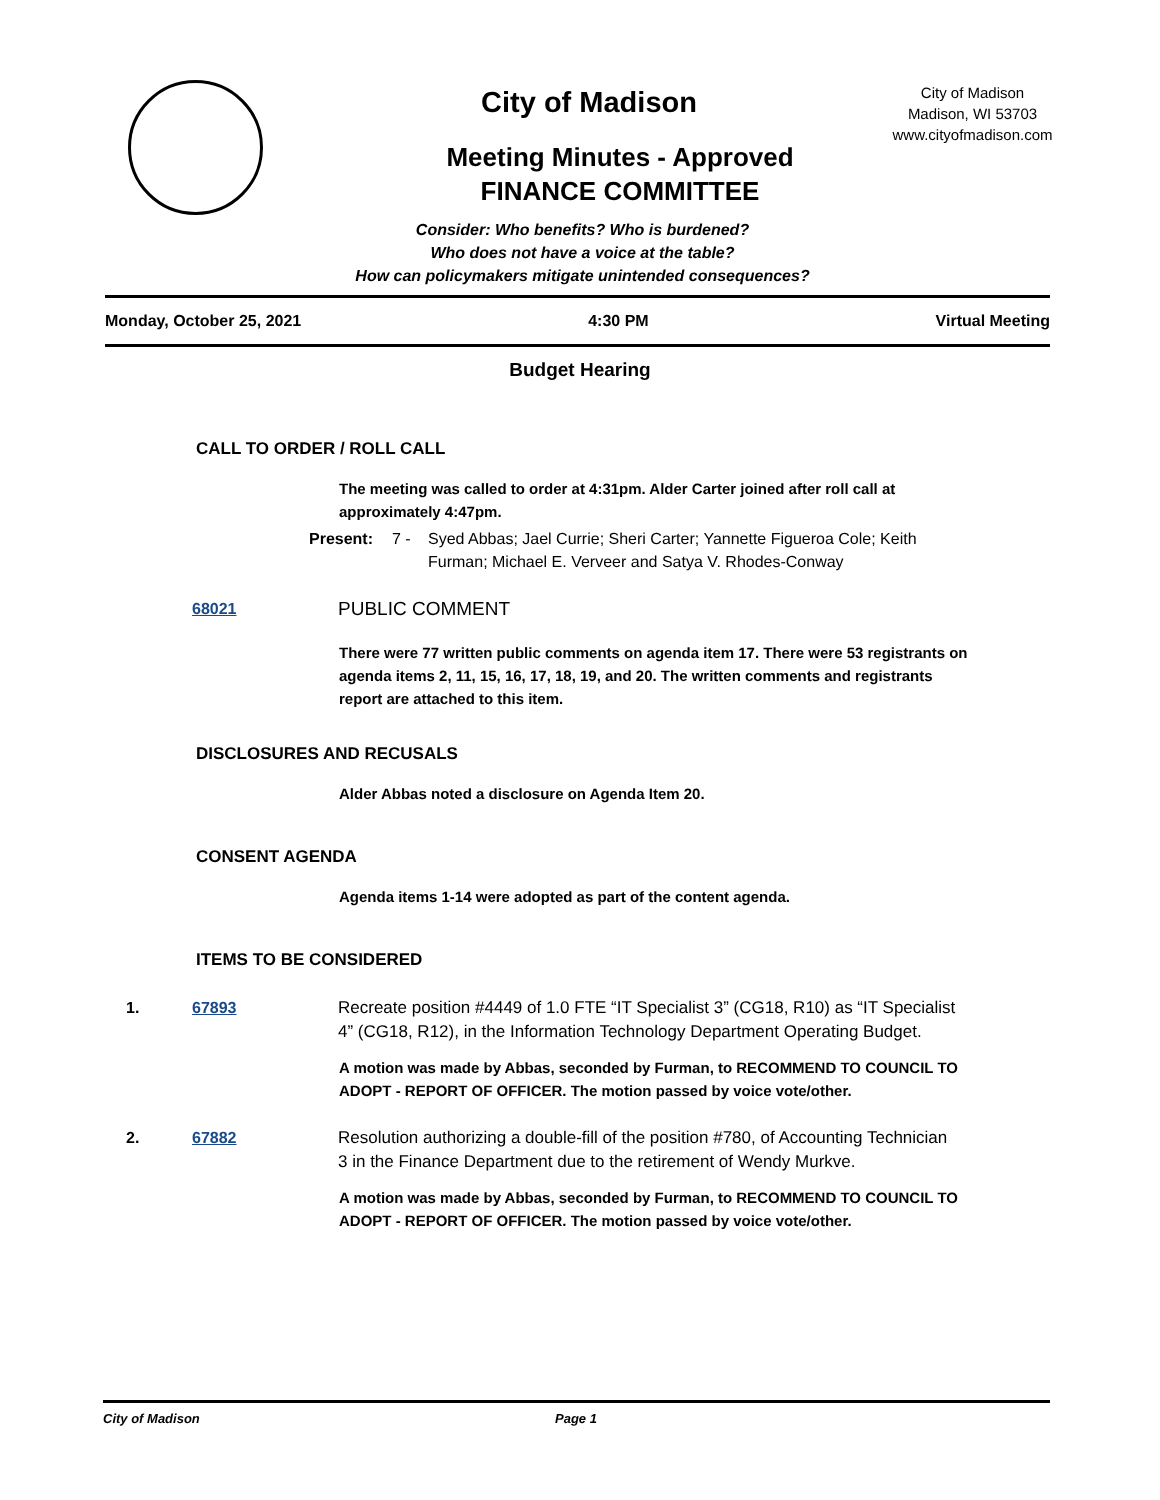City of Madison
City of Madison
Madison, WI 53703
www.cityofmadison.com
Meeting Minutes - Approved
FINANCE COMMITTEE
Consider: Who benefits? Who is burdened?
Who does not have a voice at the table?
How can policymakers mitigate unintended consequences?
Monday, October 25, 2021 4:30 PM Virtual Meeting
Budget Hearing
CALL TO ORDER / ROLL CALL
The meeting was called to order at 4:31pm. Alder Carter joined after roll call at approximately 4:47pm.
Present: 7 - Syed Abbas; Jael Currie; Sheri Carter; Yannette Figueroa Cole; Keith Furman; Michael E. Verveer and Satya V. Rhodes-Conway
68021 PUBLIC COMMENT
There were 77 written public comments on agenda item 17. There were 53 registrants on agenda items 2, 11, 15, 16, 17, 18, 19, and 20. The written comments and registrants report are attached to this item.
DISCLOSURES AND RECUSALS
Alder Abbas noted a disclosure on Agenda Item 20.
CONSENT AGENDA
Agenda items 1-14 were adopted as part of the content agenda.
ITEMS TO BE CONSIDERED
1. 67893 Recreate position #4449 of 1.0 FTE “IT Specialist 3” (CG18, R10) as “IT Specialist 4” (CG18, R12), in the Information Technology Department Operating Budget.
A motion was made by Abbas, seconded by Furman, to RECOMMEND TO COUNCIL TO ADOPT - REPORT OF OFFICER. The motion passed by voice vote/other.
2. 67882 Resolution authorizing a double-fill of the position #780, of Accounting Technician 3 in the Finance Department due to the retirement of Wendy Murkve.
A motion was made by Abbas, seconded by Furman, to RECOMMEND TO COUNCIL TO ADOPT - REPORT OF OFFICER. The motion passed by voice vote/other.
City of Madison Page 1